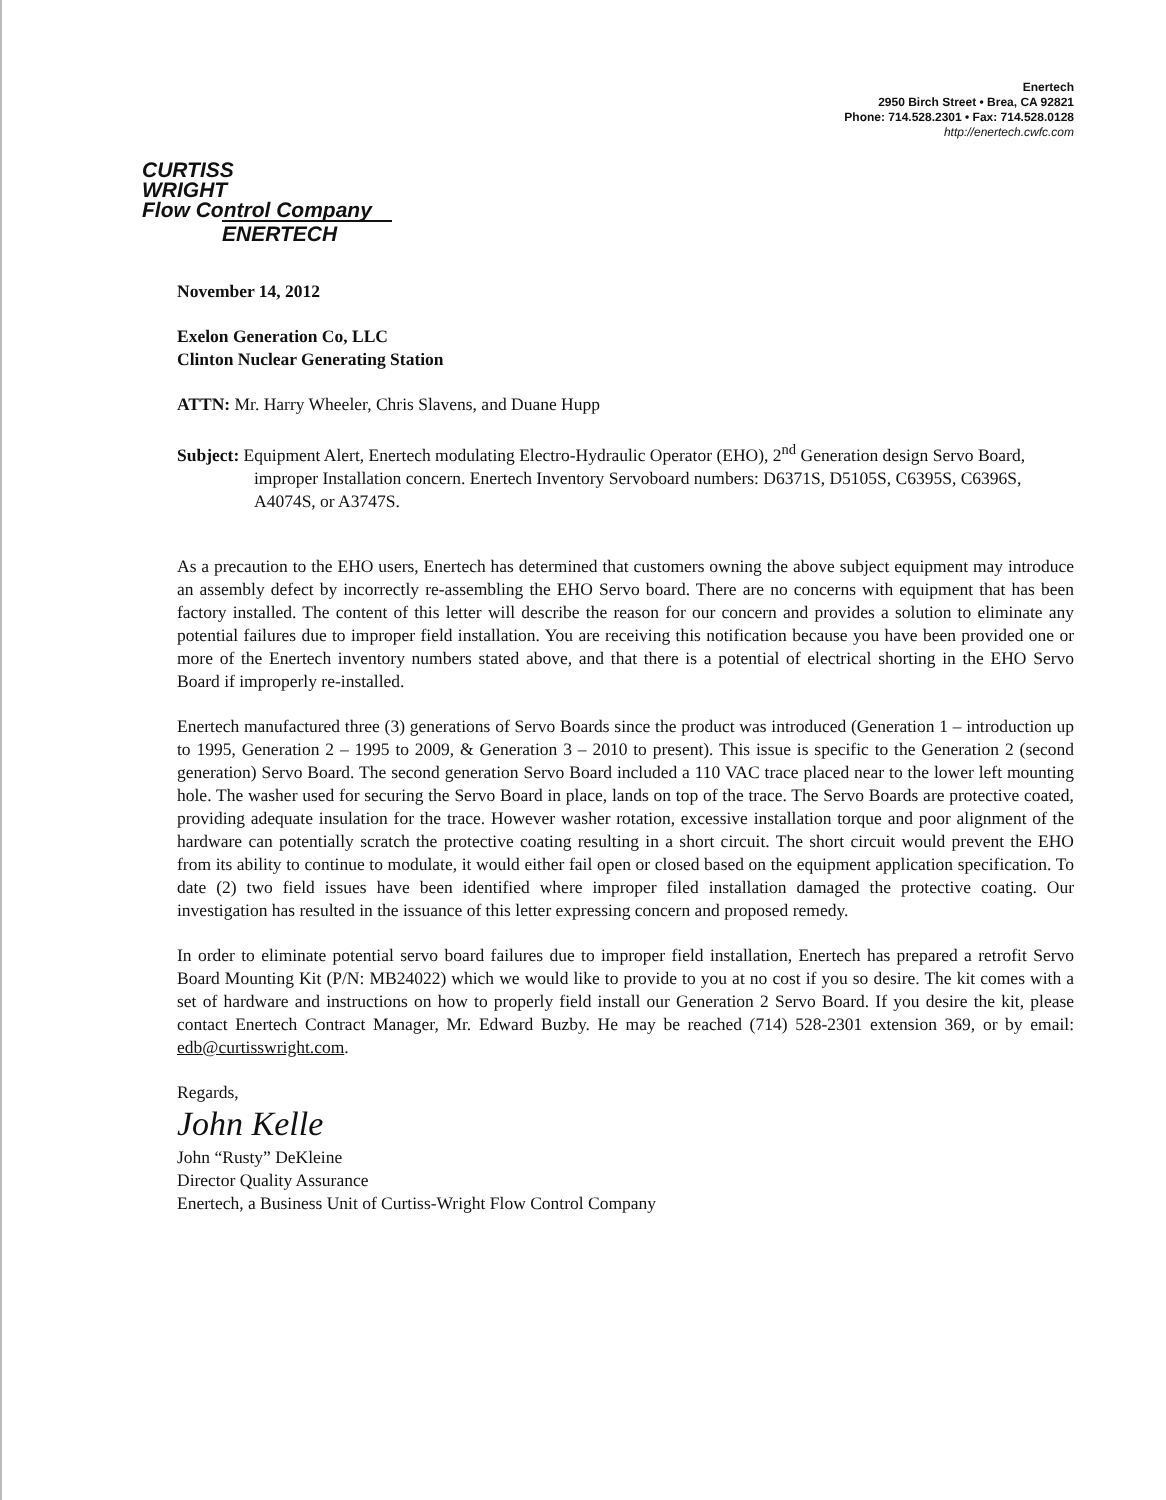Enertech
2950 Birch Street • Brea, CA 92821
Phone: 714.528.2301 • Fax: 714.528.0128
http://enertech.cwfc.com
CURTISS
WRIGHT
Flow Control Company
ENERTECH
November 14, 2012
Exelon Generation Co, LLC
Clinton Nuclear Generating Station
ATTN: Mr. Harry Wheeler, Chris Slavens, and Duane Hupp
Subject: Equipment Alert, Enertech modulating Electro-Hydraulic Operator (EHO), 2<sup>nd</sup> Generation design Servo Board, improper Installation concern. Enertech Inventory Servoboard numbers: D6371S, D5105S, C6395S, C6396S, A4074S, or A3747S.
As a precaution to the EHO users, Enertech has determined that customers owning the above subject equipment may introduce an assembly defect by incorrectly re-assembling the EHO Servo board. There are no concerns with equipment that has been factory installed. The content of this letter will describe the reason for our concern and provides a solution to eliminate any potential failures due to improper field installation. You are receiving this notification because you have been provided one or more of the Enertech inventory numbers stated above, and that there is a potential of electrical shorting in the EHO Servo Board if improperly re-installed.
Enertech manufactured three (3) generations of Servo Boards since the product was introduced (Generation 1 – introduction up to 1995, Generation 2 – 1995 to 2009, & Generation 3 – 2010 to present). This issue is specific to the Generation 2 (second generation) Servo Board. The second generation Servo Board included a 110 VAC trace placed near to the lower left mounting hole. The washer used for securing the Servo Board in place, lands on top of the trace. The Servo Boards are protective coated, providing adequate insulation for the trace. However washer rotation, excessive installation torque and poor alignment of the hardware can potentially scratch the protective coating resulting in a short circuit. The short circuit would prevent the EHO from its ability to continue to modulate, it would either fail open or closed based on the equipment application specification. To date (2) two field issues have been identified where improper filed installation damaged the protective coating. Our investigation has resulted in the issuance of this letter expressing concern and proposed remedy.
In order to eliminate potential servo board failures due to improper field installation, Enertech has prepared a retrofit Servo Board Mounting Kit (P/N: MB24022) which we would like to provide to you at no cost if you so desire. The kit comes with a set of hardware and instructions on how to properly field install our Generation 2 Servo Board. If you desire the kit, please contact Enertech Contract Manager, Mr. Edward Buzby. He may be reached (714) 528-2301 extension 369, or by email: edb@curtisswright.com.
Regards,
John Kelle
John “Rusty” DeKleine
Director Quality Assurance
Enertech, a Business Unit of Curtiss-Wright Flow Control Company